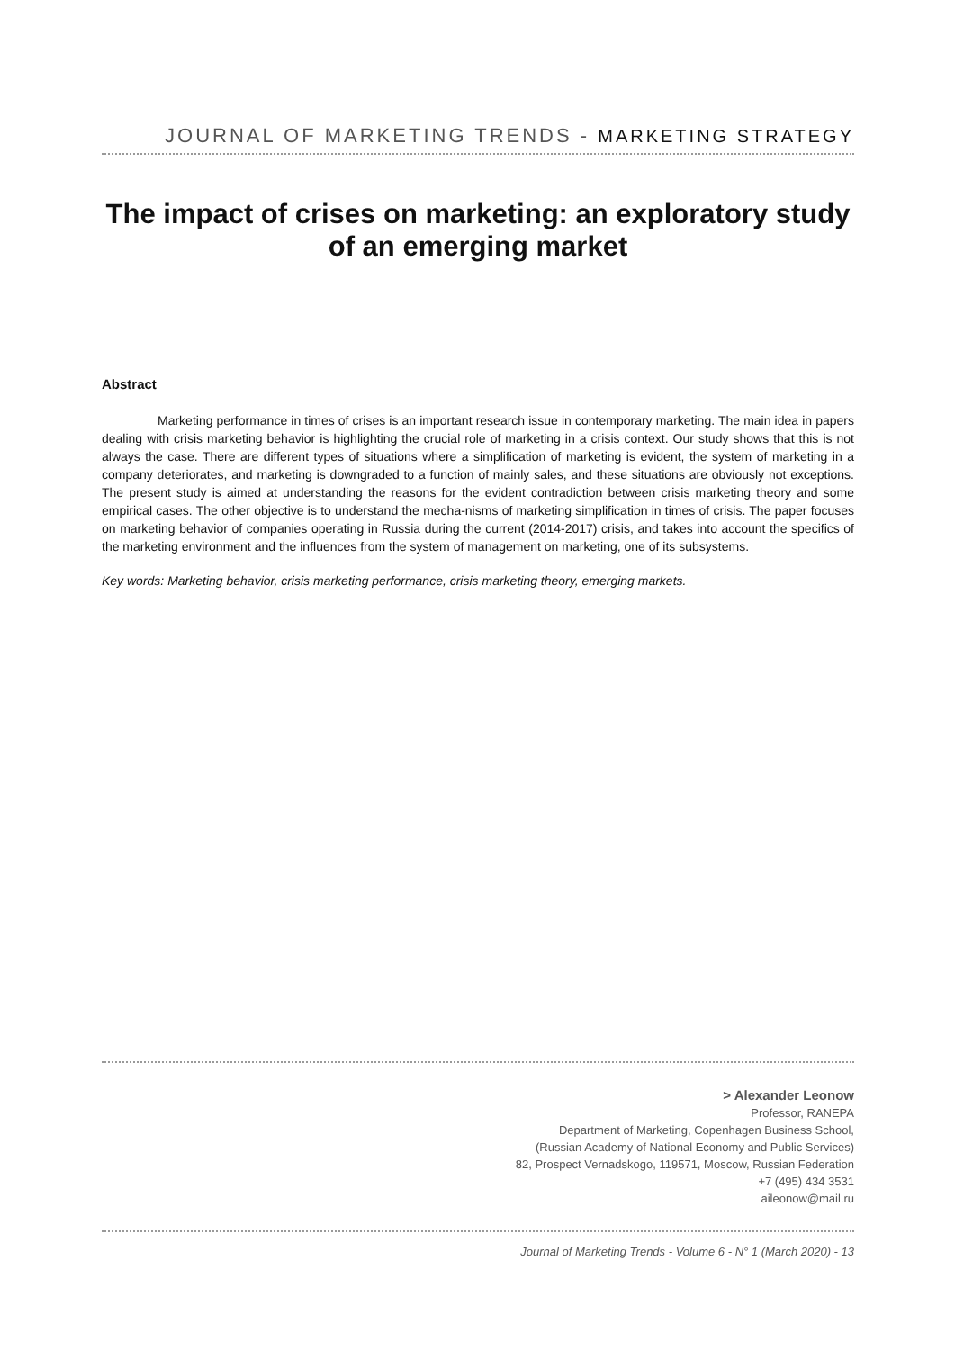JOURNAL OF MARKETING TRENDS - MARKETING STRATEGY
The impact of crises on marketing: an exploratory study of an emerging market
Abstract
Marketing performance in times of crises is an important research issue in contemporary marketing. The main idea in papers dealing with crisis marketing behavior is highlighting the crucial role of marketing in a crisis context. Our study shows that this is not always the case. There are different types of situations where a simplification of marketing is evident, the system of marketing in a company deteriorates, and marketing is downgraded to a function of mainly sales, and these situations are obviously not exceptions. The present study is aimed at understanding the reasons for the evident contradiction between crisis marketing theory and some empirical cases. The other objective is to understand the mecha-nisms of marketing simplification in times of crisis. The paper focuses on marketing behavior of companies operating in Russia during the current (2014-2017) crisis, and takes into account the specifics of the marketing environment and the influences from the system of management on marketing, one of its subsystems.
Key words: Marketing behavior, crisis marketing performance, crisis marketing theory, emerging markets.
> Alexander Leonow
Professor, RANEPA
Department of Marketing, Copenhagen Business School,
(Russian Academy of National Economy and Public Services)
82, Prospect Vernadskogo, 119571, Moscow, Russian Federation
+7 (495) 434 3531
aileonow@mail.ru
Journal of Marketing Trends - Volume 6 - N° 1 (March 2020) - 13